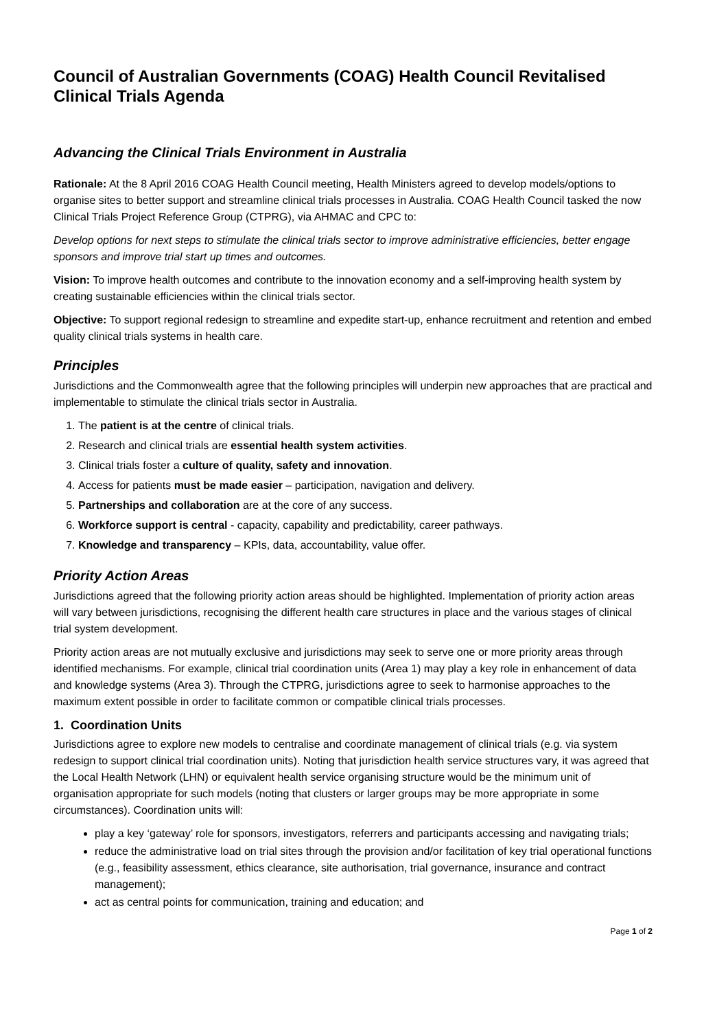Council of Australian Governments (COAG) Health Council Revitalised Clinical Trials Agenda
Advancing the Clinical Trials Environment in Australia
Rationale: At the 8 April 2016 COAG Health Council meeting, Health Ministers agreed to develop models/options to organise sites to better support and streamline clinical trials processes in Australia. COAG Health Council tasked the now Clinical Trials Project Reference Group (CTPRG), via AHMAC and CPC to:
Develop options for next steps to stimulate the clinical trials sector to improve administrative efficiencies, better engage sponsors and improve trial start up times and outcomes.
Vision: To improve health outcomes and contribute to the innovation economy and a self-improving health system by creating sustainable efficiencies within the clinical trials sector.
Objective: To support regional redesign to streamline and expedite start-up, enhance recruitment and retention and embed quality clinical trials systems in health care.
Principles
Jurisdictions and the Commonwealth agree that the following principles will underpin new approaches that are practical and implementable to stimulate the clinical trials sector in Australia.
1. The patient is at the centre of clinical trials.
2. Research and clinical trials are essential health system activities.
3. Clinical trials foster a culture of quality, safety and innovation.
4. Access for patients must be made easier – participation, navigation and delivery.
5. Partnerships and collaboration are at the core of any success.
6. Workforce support is central - capacity, capability and predictability, career pathways.
7. Knowledge and transparency – KPIs, data, accountability, value offer.
Priority Action Areas
Jurisdictions agreed that the following priority action areas should be highlighted. Implementation of priority action areas will vary between jurisdictions, recognising the different health care structures in place and the various stages of clinical trial system development.
Priority action areas are not mutually exclusive and jurisdictions may seek to serve one or more priority areas through identified mechanisms. For example, clinical trial coordination units (Area 1) may play a key role in enhancement of data and knowledge systems (Area 3). Through the CTPRG, jurisdictions agree to seek to harmonise approaches to the maximum extent possible in order to facilitate common or compatible clinical trials processes.
1. Coordination Units
Jurisdictions agree to explore new models to centralise and coordinate management of clinical trials (e.g. via system redesign to support clinical trial coordination units). Noting that jurisdiction health service structures vary, it was agreed that the Local Health Network (LHN) or equivalent health service organising structure would be the minimum unit of organisation appropriate for such models (noting that clusters or larger groups may be more appropriate in some circumstances). Coordination units will:
play a key ‘gateway’ role for sponsors, investigators, referrers and participants accessing and navigating trials;
reduce the administrative load on trial sites through the provision and/or facilitation of key trial operational functions (e.g., feasibility assessment, ethics clearance, site authorisation, trial governance, insurance and contract management);
act as central points for communication, training and education; and
Page 1 of 2